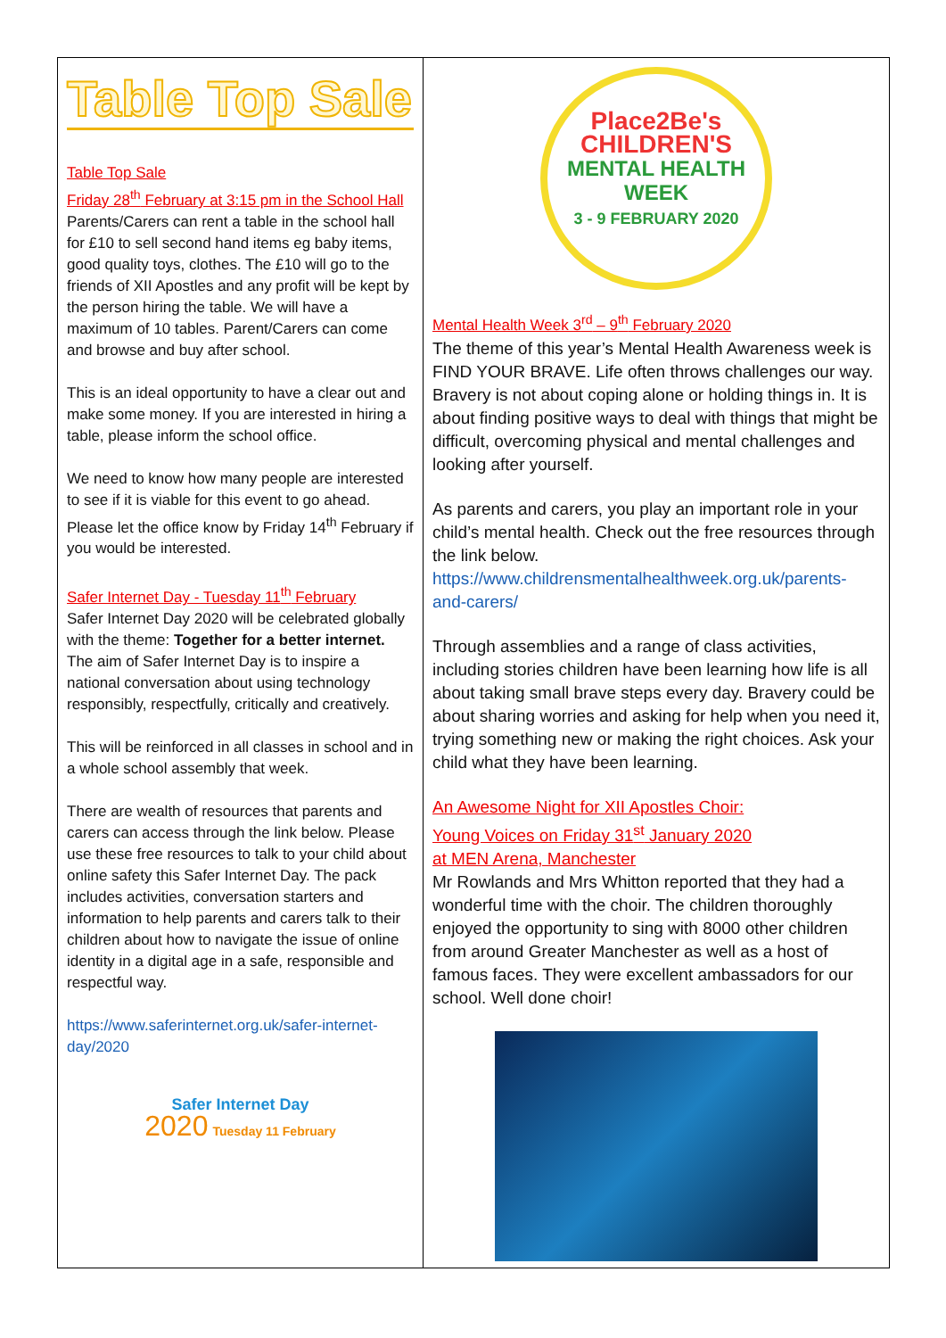Table Top Sale
Table Top Sale
Friday 28<sup>th</sup> February at 3:15 pm in the School Hall
Parents/Carers can rent a table in the school hall for £10 to sell second hand items eg baby items, good quality toys, clothes. The £10 will go to the friends of XII Apostles and any profit will be kept by the person hiring the table. We will have a maximum of 10 tables. Parent/Carers can come and browse and buy after school.
This is an ideal opportunity to have a clear out and make some money. If you are interested in hiring a table, please inform the school office.
We need to know how many people are interested to see if it is viable for this event to go ahead. Please let the office know by Friday 14<sup>th</sup> February if you would be interested.
Safer Internet Day - Tuesday 11<sup>th</sup> February
Safer Internet Day 2020 will be celebrated globally with the theme: Together for a better internet. The aim of Safer Internet Day is to inspire a national conversation about using technology responsibly, respectfully, critically and creatively.
This will be reinforced in all classes in school and in a whole school assembly that week.
There are wealth of resources that parents and carers can access through the link below. Please use these free resources to talk to your child about online safety this Safer Internet Day. The pack includes activities, conversation starters and information to help parents and carers talk to their children about how to navigate the issue of online identity in a digital age in a safe, responsible and respectful way.
https://www.saferinternet.org.uk/safer-internet-day/2020
Safer Internet Day
2020 Tuesday 11 February
Place2Be's
CHILDREN'S
MENTAL HEALTH
WEEK
3 - 9 FEBRUARY 2020
Mental Health Week 3<sup>rd</sup> – 9<sup>th</sup> February 2020
The theme of this year’s Mental Health Awareness week is FIND YOUR BRAVE. Life often throws challenges our way. Bravery is not about coping alone or holding things in. It is about finding positive ways to deal with things that might be difficult, overcoming physical and mental challenges and looking after yourself.
As parents and carers, you play an important role in your child’s mental health. Check out the free resources through the link below.
https://www.childrensmentalhealthweek.org.uk/parents-and-carers/
Through assemblies and a range of class activities, including stories children have been learning how life is all about taking small brave steps every day. Bravery could be about sharing worries and asking for help when you need it, trying something new or making the right choices. Ask your child what they have been learning.
An Awesome Night for XII Apostles Choir:
Young Voices on Friday 31<sup>st</sup> January 2020
at MEN Arena, Manchester
Mr Rowlands and Mrs Whitton reported that they had a wonderful time with the choir. The children thoroughly enjoyed the opportunity to sing with 8000 other children from around Greater Manchester as well as a host of famous faces. They were excellent ambassadors for our school. Well done choir!